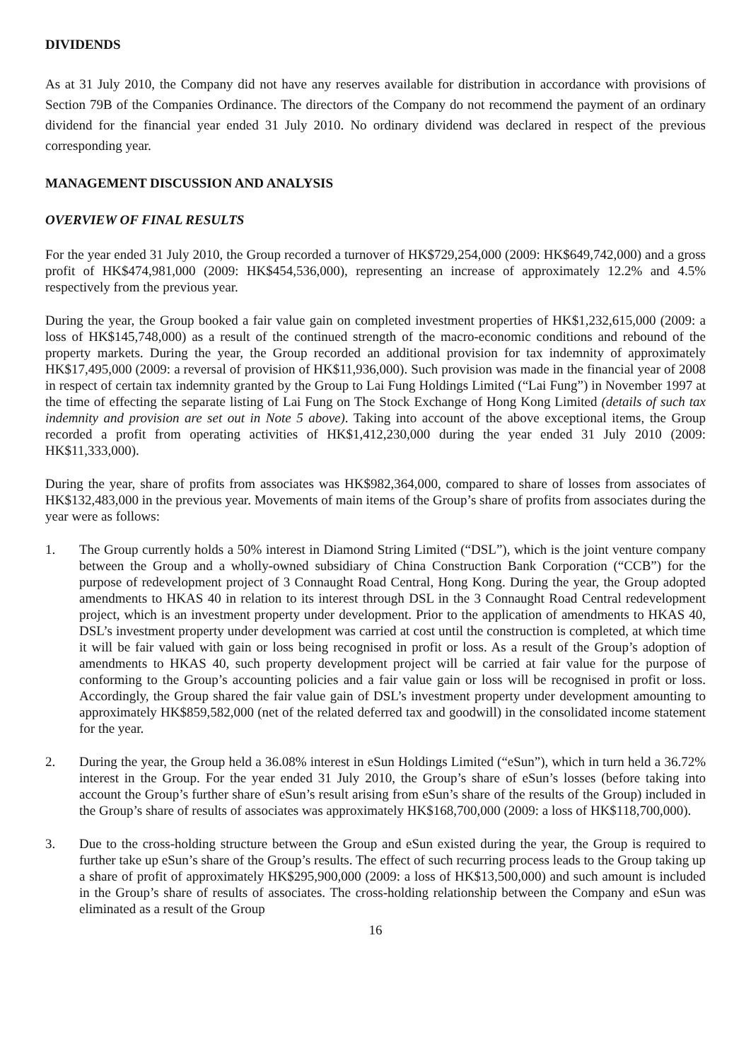DIVIDENDS
As at 31 July 2010, the Company did not have any reserves available for distribution in accordance with provisions of Section 79B of the Companies Ordinance. The directors of the Company do not recommend the payment of an ordinary dividend for the financial year ended 31 July 2010. No ordinary dividend was declared in respect of the previous corresponding year.
MANAGEMENT DISCUSSION AND ANALYSIS
OVERVIEW OF FINAL RESULTS
For the year ended 31 July 2010, the Group recorded a turnover of HK$729,254,000 (2009: HK$649,742,000) and a gross profit of HK$474,981,000 (2009: HK$454,536,000), representing an increase of approximately 12.2% and 4.5% respectively from the previous year.
During the year, the Group booked a fair value gain on completed investment properties of HK$1,232,615,000 (2009: a loss of HK$145,748,000) as a result of the continued strength of the macro-economic conditions and rebound of the property markets. During the year, the Group recorded an additional provision for tax indemnity of approximately HK$17,495,000 (2009: a reversal of provision of HK$11,936,000). Such provision was made in the financial year of 2008 in respect of certain tax indemnity granted by the Group to Lai Fung Holdings Limited (“Lai Fung”) in November 1997 at the time of effecting the separate listing of Lai Fung on The Stock Exchange of Hong Kong Limited (details of such tax indemnity and provision are set out in Note 5 above). Taking into account of the above exceptional items, the Group recorded a profit from operating activities of HK$1,412,230,000 during the year ended 31 July 2010 (2009: HK$11,333,000).
During the year, share of profits from associates was HK$982,364,000, compared to share of losses from associates of HK$132,483,000 in the previous year. Movements of main items of the Group’s share of profits from associates during the year were as follows:
1. The Group currently holds a 50% interest in Diamond String Limited (“DSL”), which is the joint venture company between the Group and a wholly-owned subsidiary of China Construction Bank Corporation (“CCB”) for the purpose of redevelopment project of 3 Connaught Road Central, Hong Kong. During the year, the Group adopted amendments to HKAS 40 in relation to its interest through DSL in the 3 Connaught Road Central redevelopment project, which is an investment property under development. Prior to the application of amendments to HKAS 40, DSL’s investment property under development was carried at cost until the construction is completed, at which time it will be fair valued with gain or loss being recognised in profit or loss. As a result of the Group’s adoption of amendments to HKAS 40, such property development project will be carried at fair value for the purpose of conforming to the Group’s accounting policies and a fair value gain or loss will be recognised in profit or loss. Accordingly, the Group shared the fair value gain of DSL’s investment property under development amounting to approximately HK$859,582,000 (net of the related deferred tax and goodwill) in the consolidated income statement for the year.
2. During the year, the Group held a 36.08% interest in eSun Holdings Limited (“eSun”), which in turn held a 36.72% interest in the Group. For the year ended 31 July 2010, the Group’s share of eSun’s losses (before taking into account the Group’s further share of eSun’s result arising from eSun’s share of the results of the Group) included in the Group’s share of results of associates was approximately HK$168,700,000 (2009: a loss of HK$118,700,000).
3. Due to the cross-holding structure between the Group and eSun existed during the year, the Group is required to further take up eSun’s share of the Group’s results. The effect of such recurring process leads to the Group taking up a share of profit of approximately HK$295,900,000 (2009: a loss of HK$13,500,000) and such amount is included in the Group’s share of results of associates. The cross-holding relationship between the Company and eSun was eliminated as a result of the Group
16